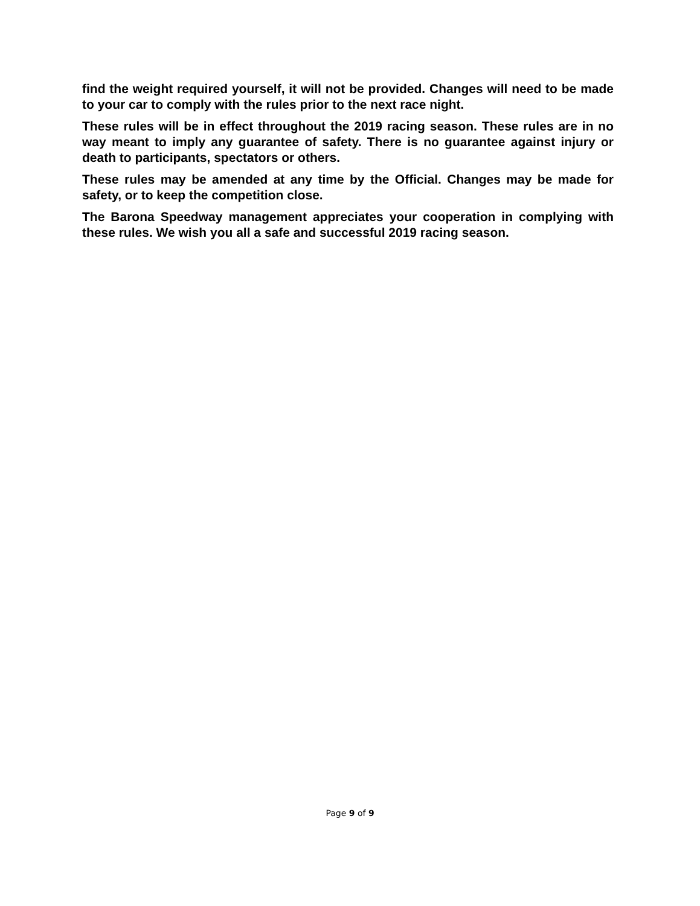find the weight required yourself, it will not be provided. Changes will need to be made to your car to comply with the rules prior to the next race night.
These rules will be in effect throughout the 2019 racing season. These rules are in no way meant to imply any guarantee of safety. There is no guarantee against injury or death to participants, spectators or others.
These rules may be amended at any time by the Official. Changes may be made for safety, or to keep the competition close.
The Barona Speedway management appreciates your cooperation in complying with these rules. We wish you all a safe and successful 2019 racing season.
Page 9 of 9